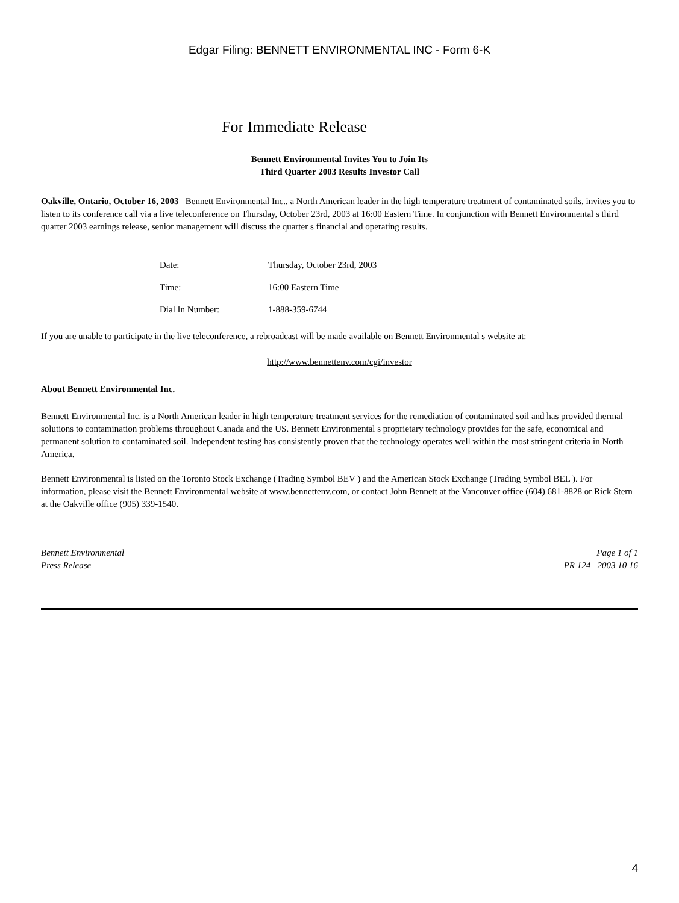Edgar Filing: BENNETT ENVIRONMENTAL INC - Form 6-K
For Immediate Release
Bennett Environmental Invites You to Join Its
Third Quarter 2003 Results Investor Call
Oakville, Ontario, October 16, 2003 Bennett Environmental Inc., a North American leader in the high temperature treatment of contaminated soils, invites you to listen to its conference call via a live teleconference on Thursday, October 23rd, 2003 at 16:00 Eastern Time. In conjunction with Bennett Environmental s third quarter 2003 earnings release, senior management will discuss the quarter s financial and operating results.
| Date: | Thursday, October 23rd, 2003 |
| Time: | 16:00 Eastern Time |
| Dial In Number: | 1-888-359-6744 |
If you are unable to participate in the live teleconference, a rebroadcast will be made available on Bennett Environmental s website at:
http://www.bennettenv.com/cgi/investor
About Bennett Environmental Inc.
Bennett Environmental Inc. is a North American leader in high temperature treatment services for the remediation of contaminated soil and has provided thermal solutions to contamination problems throughout Canada and the US. Bennett Environmental s proprietary technology provides for the safe, economical and permanent solution to contaminated soil. Independent testing has consistently proven that the technology operates well within the most stringent criteria in North America.
Bennett Environmental is listed on the Toronto Stock Exchange (Trading Symbol BEV ) and the American Stock Exchange (Trading Symbol BEL ). For information, please visit the Bennett Environmental website at www.bennettenv.com, or contact John Bennett at the Vancouver office (604) 681-8828 or Rick Stern at the Oakville office (905) 339-1540.
Bennett Environmental
Press Release
Page 1 of 1
PR 124 2003 10 16
4